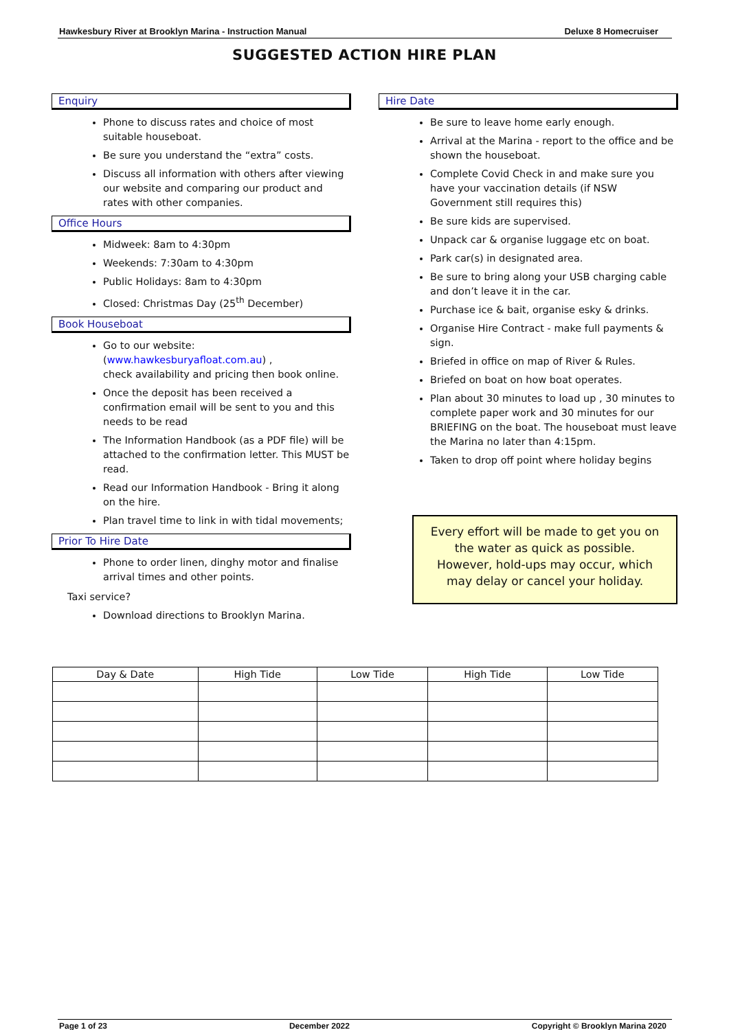Hawkesbury River at Brooklyn Marina - Instruction Manual Deluxe 8 Homecruiser
SUGGESTED ACTION HIRE PLAN
Enquiry
Phone to discuss rates and choice of most suitable houseboat.
Be sure you understand the “extra” costs.
Discuss all information with others after viewing our website and comparing our product and rates with other companies.
Office Hours
Midweek: 8am to 4:30pm
Weekends: 7:30am to 4:30pm
Public Holidays: 8am to 4:30pm
Closed: Christmas Day (25<sup>th</sup> December)
Book Houseboat
Go to our website: (www.hawkesburyafloat.com.au) ,
check availability and pricing then book online.
Once the deposit has been received a confirmation email will be sent to you and this needs to be read
The Information Handbook (as a PDF file) will be attached to the confirmation letter. This MUST be read.
Read our Information Handbook - Bring it along on the hire.
Plan travel time to link in with tidal movements;
Prior To Hire Date
Phone to order linen, dinghy motor and finalise arrival times and other points.
Taxi service?
Download directions to Brooklyn Marina.
Hire Date
Be sure to leave home early enough.
Arrival at the Marina - report to the office and be shown the houseboat.
Complete Covid Check in and make sure you have your vaccination details (if NSW Government still requires this)
Be sure kids are supervised.
Unpack car & organise luggage etc on boat.
Park car(s) in designated area.
Be sure to bring along your USB charging cable and don’t leave it in the car.
Purchase ice & bait, organise esky & drinks.
Organise Hire Contract - make full payments & sign.
Briefed in office on map of River & Rules.
Briefed on boat on how boat operates.
Plan about 30 minutes to load up , 30 minutes to complete paper work and 30 minutes for our BRIEFING on the boat. The houseboat must leave the Marina no later than 4:15pm.
Taken to drop off point where holiday begins
Every effort will be made to get you on the water as quick as possible. However, hold-ups may occur, which may delay or cancel your holiday.
| Day & Date | High Tide | Low Tide | High Tide | Low Tide |
| --- | --- | --- | --- | --- |
Page 1 of 23 December 2022 Copyright © Brooklyn Marina 2020